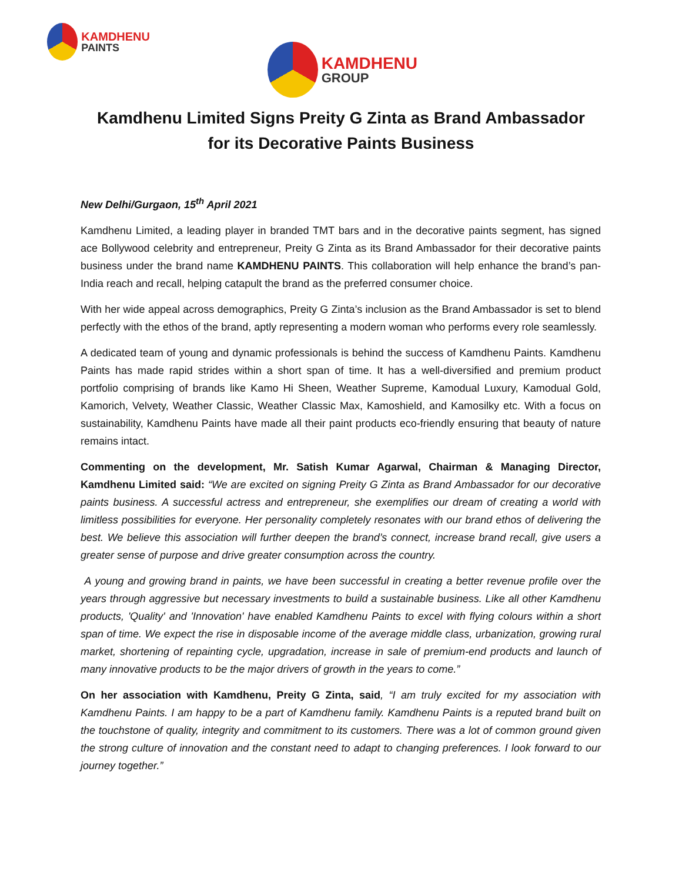KAMDHENU
PAINTS
KAMDHENU
GROUP
Kamdhenu Limited Signs Preity G Zinta as Brand Ambassador
for its Decorative Paints Business
New Delhi/Gurgaon, 15<sup>th</sup> April 2021
Kamdhenu Limited, a leading player in branded TMT bars and in the decorative paints segment, has signed ace Bollywood celebrity and entrepreneur, Preity G Zinta as its Brand Ambassador for their decorative paints business under the brand name KAMDHENU PAINTS. This collaboration will help enhance the brand’s pan-India reach and recall, helping catapult the brand as the preferred consumer choice.
With her wide appeal across demographics, Preity G Zinta’s inclusion as the Brand Ambassador is set to blend perfectly with the ethos of the brand, aptly representing a modern woman who performs every role seamlessly.
A dedicated team of young and dynamic professionals is behind the success of Kamdhenu Paints. Kamdhenu Paints has made rapid strides within a short span of time. It has a well-diversified and premium product portfolio comprising of brands like Kamo Hi Sheen, Weather Supreme, Kamodual Luxury, Kamodual Gold, Kamorich, Velvety, Weather Classic, Weather Classic Max, Kamoshield, and Kamosilky etc. With a focus on sustainability, Kamdhenu Paints have made all their paint products eco-friendly ensuring that beauty of nature remains intact.
Commenting on the development, Mr. Satish Kumar Agarwal, Chairman & Managing Director, Kamdhenu Limited said: “We are excited on signing Preity G Zinta as Brand Ambassador for our decorative paints business. A successful actress and entrepreneur, she exemplifies our dream of creating a world with limitless possibilities for everyone. Her personality completely resonates with our brand ethos of delivering the best. We believe this association will further deepen the brand’s connect, increase brand recall, give users a greater sense of purpose and drive greater consumption across the country.
A young and growing brand in paints, we have been successful in creating a better revenue profile over the years through aggressive but necessary investments to build a sustainable business. Like all other Kamdhenu products, 'Quality' and 'Innovation' have enabled Kamdhenu Paints to excel with flying colours within a short span of time. We expect the rise in disposable income of the average middle class, urbanization, growing rural market, shortening of repainting cycle, upgradation, increase in sale of premium-end products and launch of many innovative products to be the major drivers of growth in the years to come.”
On her association with Kamdhenu, Preity G Zinta, said, “I am truly excited for my association with Kamdhenu Paints. I am happy to be a part of Kamdhenu family. Kamdhenu Paints is a reputed brand built on the touchstone of quality, integrity and commitment to its customers. There was a lot of common ground given the strong culture of innovation and the constant need to adapt to changing preferences. I look forward to our journey together.”